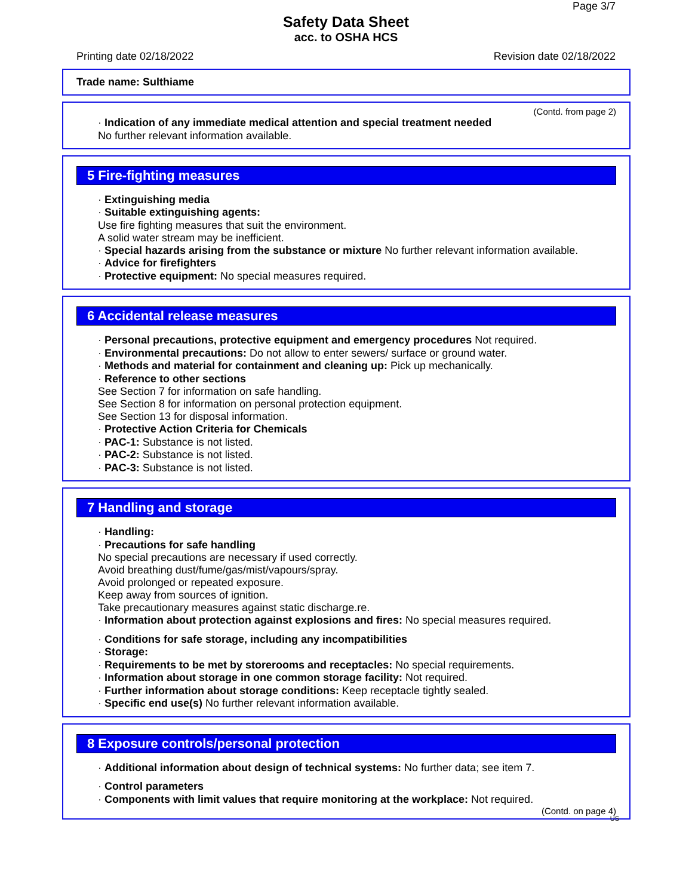Page 3/7
Safety Data Sheet
acc. to OSHA HCS
Printing date 02/18/2022 Revision date 02/18/2022
Trade name: Sulthiame
(Contd. from page 2)
· Indication of any immediate medical attention and special treatment needed
No further relevant information available.
5 Fire-fighting measures
· Extinguishing media
· Suitable extinguishing agents:
Use fire fighting measures that suit the environment.
A solid water stream may be inefficient.
· Special hazards arising from the substance or mixture No further relevant information available.
· Advice for firefighters
· Protective equipment: No special measures required.
6 Accidental release measures
· Personal precautions, protective equipment and emergency procedures Not required.
· Environmental precautions: Do not allow to enter sewers/ surface or ground water.
· Methods and material for containment and cleaning up: Pick up mechanically.
· Reference to other sections
See Section 7 for information on safe handling.
See Section 8 for information on personal protection equipment.
See Section 13 for disposal information.
· Protective Action Criteria for Chemicals
· PAC-1: Substance is not listed.
· PAC-2: Substance is not listed.
· PAC-3: Substance is not listed.
7 Handling and storage
· Handling:
· Precautions for safe handling
No special precautions are necessary if used correctly.
Avoid breathing dust/fume/gas/mist/vapours/spray.
Avoid prolonged or repeated exposure.
Keep away from sources of ignition.
Take precautionary measures against static discharge.re.
· Information about protection against explosions and fires: No special measures required.
· Conditions for safe storage, including any incompatibilities
· Storage:
· Requirements to be met by storerooms and receptacles: No special requirements.
· Information about storage in one common storage facility: Not required.
· Further information about storage conditions: Keep receptacle tightly sealed.
· Specific end use(s) No further relevant information available.
8 Exposure controls/personal protection
· Additional information about design of technical systems: No further data; see item 7.
· Control parameters
· Components with limit values that require monitoring at the workplace: Not required.
(Contd. on page 4)
US